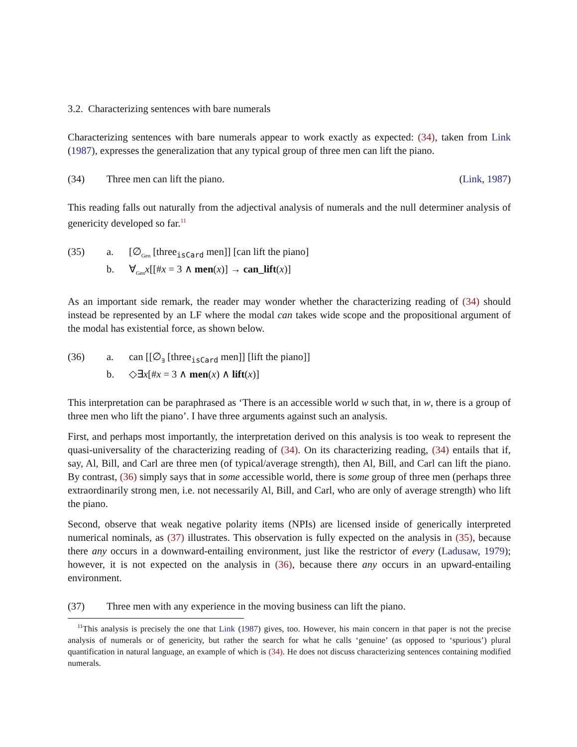3.2. Characterizing sentences with bare numerals
Characterizing sentences with bare numerals appear to work exactly as expected: (34), taken from Link (1987), expresses the generalization that any typical group of three men can lift the piano.
(34) Three men can lift the piano. (Link, 1987)
This reading falls out naturally from the adjectival analysis of numerals and the null determiner analysis of genericity developed so far.<sup>11</sup>
(35) a. [∅<sub>Gen</sub> [three<sub>isCard</sub> men]] [can lift the piano]
b. ∀<sub>Gen</sub>x[[#x = 3 ∧ men(x)] → can_lift(x)]
As an important side remark, the reader may wonder whether the characterizing reading of (34) should instead be represented by an LF where the modal can takes wide scope and the propositional argument of the modal has existential force, as shown below.
(36) a. can [[∅<sub>∃</sub> [three<sub>isCard</sub> men]] [lift the piano]]
b. ◇∃x[#x = 3 ∧ men(x) ∧ lift(x)]
This interpretation can be paraphrased as ‘There is an accessible world w such that, in w, there is a group of three men who lift the piano’. I have three arguments against such an analysis.
First, and perhaps most importantly, the interpretation derived on this analysis is too weak to represent the quasi-universality of the characterizing reading of (34). On its characterizing reading, (34) entails that if, say, Al, Bill, and Carl are three men (of typical/average strength), then Al, Bill, and Carl can lift the piano. By contrast, (36) simply says that in some accessible world, there is some group of three men (perhaps three extraordinarily strong men, i.e. not necessarily Al, Bill, and Carl, who are only of average strength) who lift the piano.
Second, observe that weak negative polarity items (NPIs) are licensed inside of generically interpreted numerical nominals, as (37) illustrates. This observation is fully expected on the analysis in (35), because there any occurs in a downward-entailing environment, just like the restrictor of every (Ladusaw, 1979); however, it is not expected on the analysis in (36), because there any occurs in an upward-entailing environment.
(37) Three men with any experience in the moving business can lift the piano.
<sup>11</sup> This analysis is precisely the one that Link (1987) gives, too. However, his main concern in that paper is not the precise analysis of numerals or of genericity, but rather the search for what he calls ‘genuine’ (as opposed to ‘spurious’) plural quantification in natural language, an example of which is (34). He does not discuss characterizing sentences containing modified numerals.